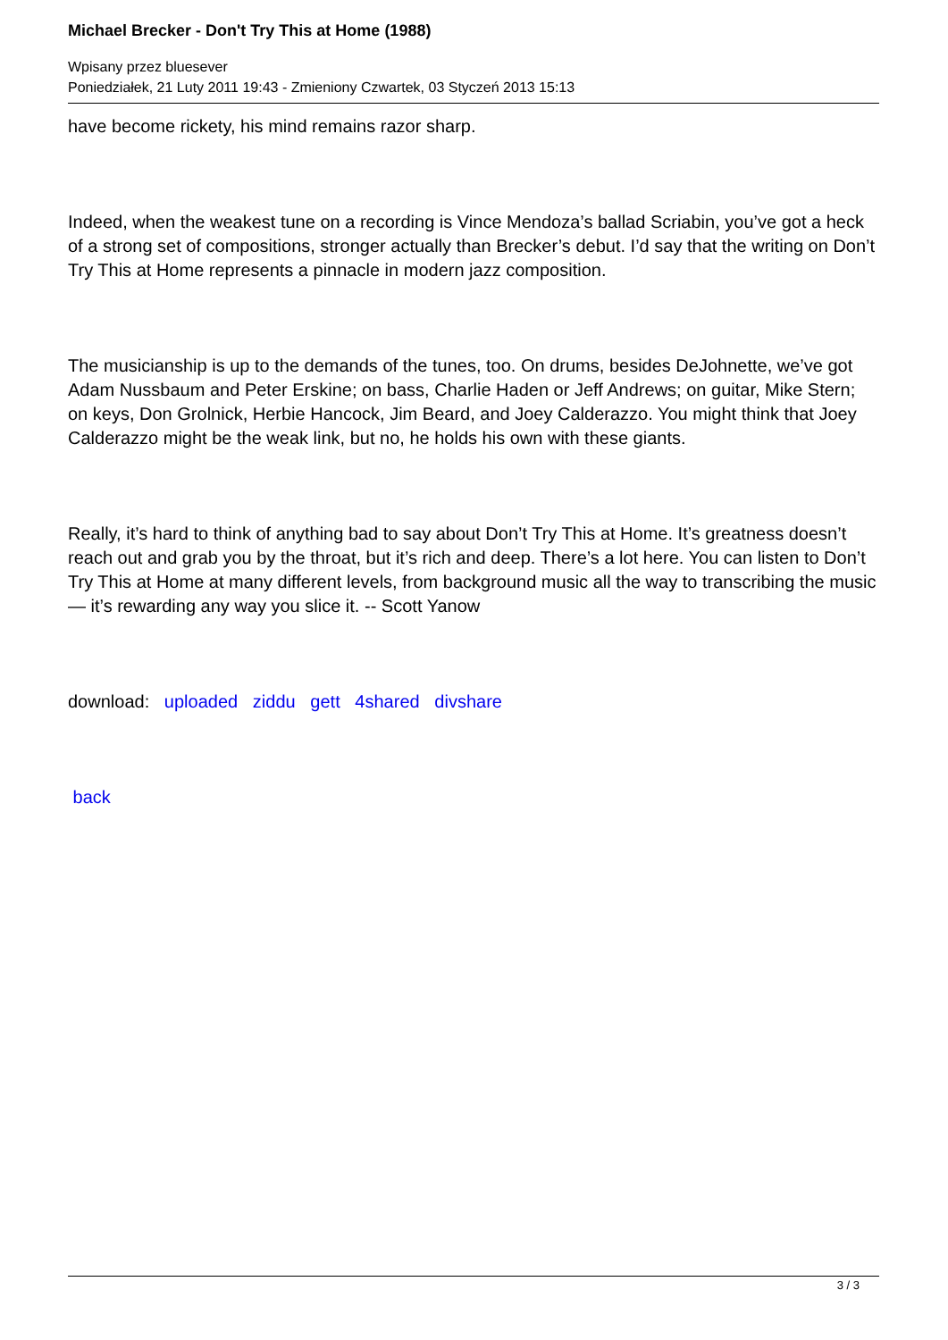Michael Brecker - Don't Try This at Home (1988)
Wpisany przez bluesever
Poniedziałek, 21 Luty 2011 19:43 - Zmieniony Czwartek, 03 Styczeń 2013 15:13
have become rickety, his mind remains razor sharp.
Indeed, when the weakest tune on a recording is Vince Mendoza’s ballad Scriabin, you’ve got a heck of a strong set of compositions, stronger actually than Brecker’s debut. I’d say that the writing on Don’t Try This at Home represents a pinnacle in modern jazz composition.
The musicianship is up to the demands of the tunes, too. On drums, besides DeJohnette, we’ve got Adam Nussbaum and Peter Erskine; on bass, Charlie Haden or Jeff Andrews; on guitar, Mike Stern; on keys, Don Grolnick, Herbie Hancock, Jim Beard, and Joey Calderazzo. You might think that Joey Calderazzo might be the weak link, but no, he holds his own with these giants.
Really, it’s hard to think of anything bad to say about Don’t Try This at Home. It’s greatness doesn’t reach out and grab you by the throat, but it’s rich and deep. There’s a lot here. You can listen to Don’t Try This at Home at many different levels, from background music all the way to transcribing the music — it’s rewarding any way you slice it. -- Scott Yanow
download: uploaded ziddu gett 4shared divshare
back
3 / 3